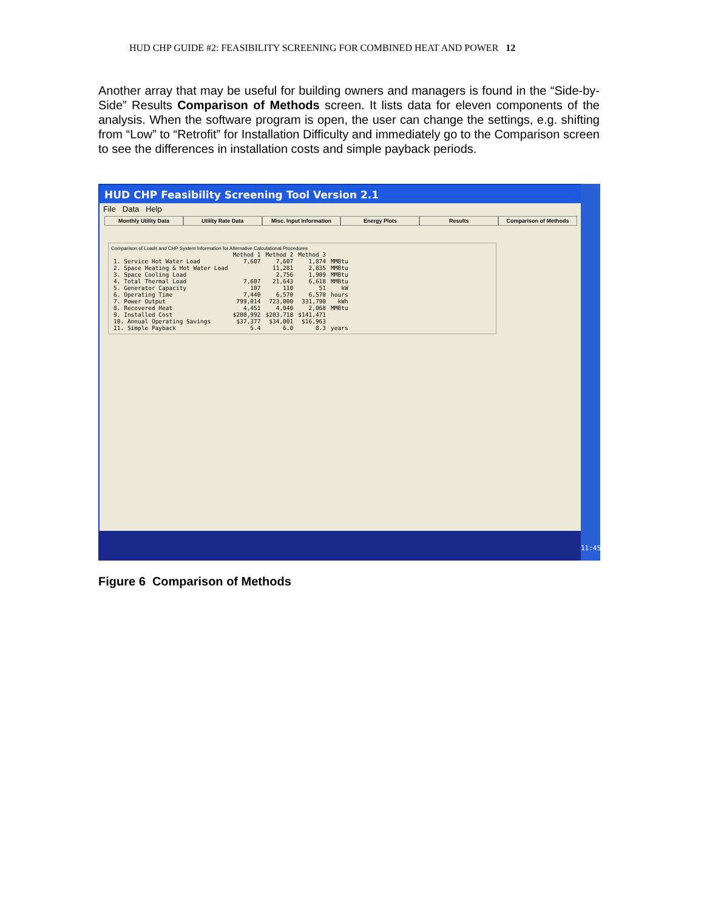HUD CHP GUIDE #2: FEASIBILITY SCREENING FOR COMBINED HEAT AND POWER 12
Another array that may be useful for building owners and managers is found in the “Side-by-Side” Results Comparison of Methods screen. It lists data for eleven components of the analysis. When the software program is open, the user can change the settings, e.g. shifting from “Low” to “Retrofit” for Installation Difficulty and immediately go to the Comparison screen to see the differences in installation costs and simple payback periods.
HUD CHP Feasibility Screening Tool Version 2.1
File Data Help
Monthly Utility Data Utility Rate Data Misc. Input Information Energy Plots Results Comparison of Methods
Comparison of Loads and CHP System Information for Alternative Calculational Procedures
| | Method 1 | Method 2 | Method 3 | |
| --- | --- | --- | --- | --- |
| 1. Service Hot Water Load | 7,607 | 7,607 | 1,874 | MMBtu |
| 2. Space Heating & Hot Water Load | | 11,281 | 2,835 | MMBtu |
| 3. Space Cooling Load | | 2,756 | 1,909 | MMBtu |
| 4. Total Thermal Load | 7,607 | 21,643 | 6,618 | MMBtu |
| 5. Generator Capacity | 107 | 110 | 51 | kW |
| 6. Operating Time | 7,440 | 6,570 | 6,570 | hours |
| 7. Power Output | 799,014 | 723,000 | 331,790 | kWh |
| 8. Recovered Heat | 4,451 | 4,040 | 2,068 | MMBtu |
| 9. Installed Cost | $200,992 | $203,718 | $141,471 | |
| 10. Annual Operating Savings | $37,377 | $34,001 | $16,963 | |
| 11. Simple Payback | 5.4 | 6.0 | 8.3 | years |
11:45
Figure 6 Comparison of Methods